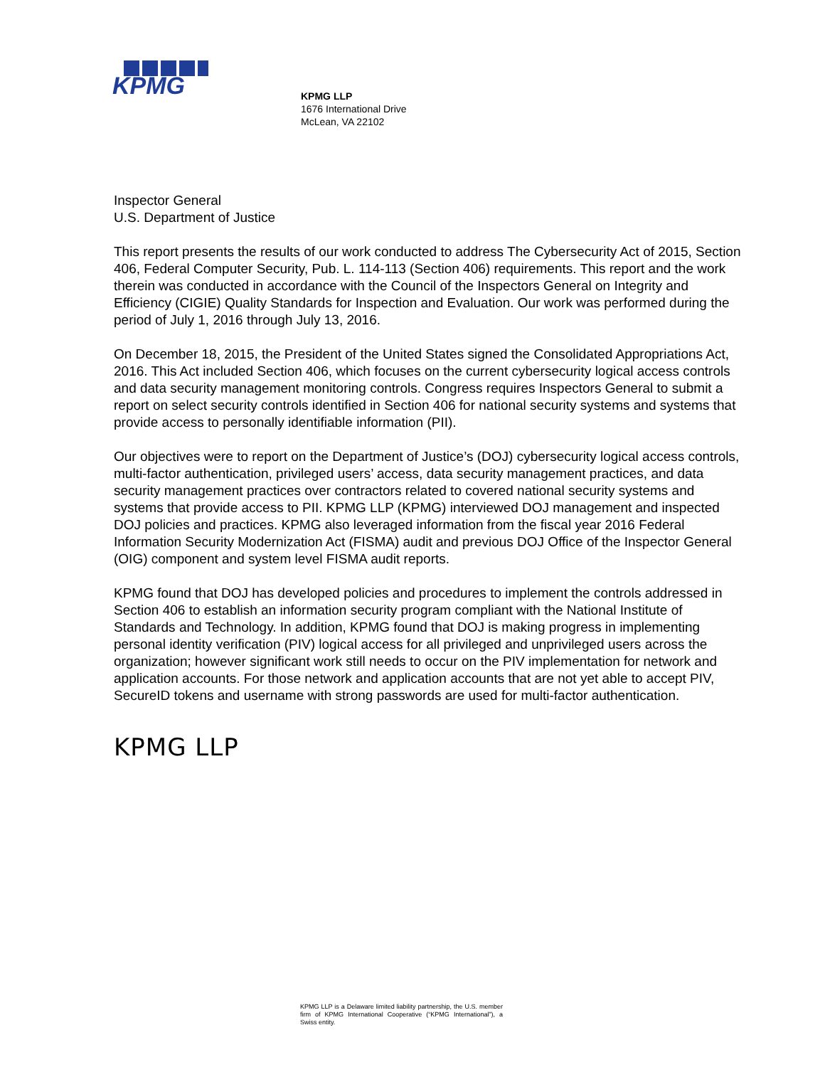KPMG
KPMG LLP
1676 International Drive
McLean, VA 22102
Inspector General
U.S. Department of Justice
This report presents the results of our work conducted to address The Cybersecurity Act of 2015, Section 406, Federal Computer Security, Pub. L. 114-113 (Section 406) requirements. This report and the work therein was conducted in accordance with the Council of the Inspectors General on Integrity and Efficiency (CIGIE) Quality Standards for Inspection and Evaluation. Our work was performed during the period of July 1, 2016 through July 13, 2016.
On December 18, 2015, the President of the United States signed the Consolidated Appropriations Act, 2016. This Act included Section 406, which focuses on the current cybersecurity logical access controls and data security management monitoring controls. Congress requires Inspectors General to submit a report on select security controls identified in Section 406 for national security systems and systems that provide access to personally identifiable information (PII).
Our objectives were to report on the Department of Justice’s (DOJ) cybersecurity logical access controls, multi-factor authentication, privileged users’ access, data security management practices, and data security management practices over contractors related to covered national security systems and systems that provide access to PII. KPMG LLP (KPMG) interviewed DOJ management and inspected DOJ policies and practices. KPMG also leveraged information from the fiscal year 2016 Federal Information Security Modernization Act (FISMA) audit and previous DOJ Office of the Inspector General (OIG) component and system level FISMA audit reports.
KPMG found that DOJ has developed policies and procedures to implement the controls addressed in Section 406 to establish an information security program compliant with the National Institute of Standards and Technology. In addition, KPMG found that DOJ is making progress in implementing personal identity verification (PIV) logical access for all privileged and unprivileged users across the organization; however significant work still needs to occur on the PIV implementation for network and application accounts. For those network and application accounts that are not yet able to accept PIV, SecureID tokens and username with strong passwords are used for multi-factor authentication.
KPMG LLP
KPMG LLP is a Delaware limited liability partnership, the U.S. member firm of KPMG International Cooperative (“KPMG International”), a Swiss entity.